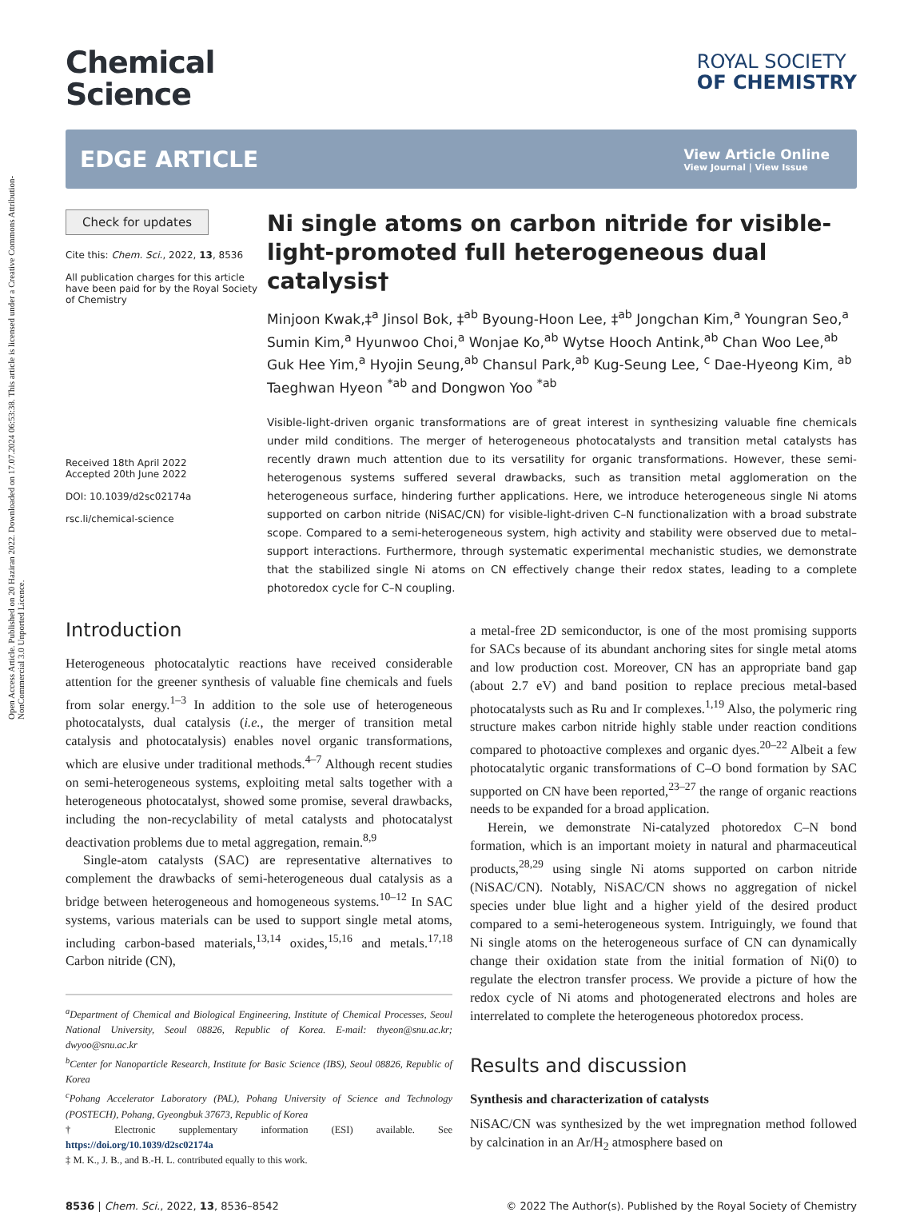Open Access Article. Published on 20 Haziran 2022. Downloaded on 17.07.2024 06:53:38. This article is licensed under a Creative Commons Attribution-NonCommercial 3.0 Unported Licence.
Chemical
Science
ROYAL SOCIETY
OF CHEMISTRY
EDGE ARTICLE
View Article Online
View Journal | View Issue
Check for updates
Cite this: Chem. Sci., 2022, 13, 8536
All publication charges for this article have been paid for by the Royal Society of Chemistry
Received 18th April 2022
Accepted 20th June 2022
DOI: 10.1039/d2sc02174a
rsc.li/chemical-science
Ni single atoms on carbon nitride for visible-light-promoted full heterogeneous dual catalysis†
Minjoon Kwak,‡<sup>a</sup> Jinsol Bok, ‡<sup>ab</sup> Byoung-Hoon Lee, ‡<sup>ab</sup> Jongchan Kim,<sup>a</sup> Youngran Seo,<sup>a</sup> Sumin Kim,<sup>a</sup> Hyunwoo Choi,<sup>a</sup> Wonjae Ko,<sup>ab</sup> Wytse Hooch Antink,<sup>ab</sup> Chan Woo Lee,<sup>ab</sup> Guk Hee Yim,<sup>a</sup> Hyojin Seung,<sup>ab</sup> Chansul Park,<sup>ab</sup> Kug-Seung Lee, <sup>c</sup> Dae-Hyeong Kim, <sup>ab</sup> Taeghwan Hyeon <sup>*ab</sup> and Dongwon Yoo <sup>*ab</sup>
Visible-light-driven organic transformations are of great interest in synthesizing valuable fine chemicals under mild conditions. The merger of heterogeneous photocatalysts and transition metal catalysts has recently drawn much attention due to its versatility for organic transformations. However, these semi-heterogenous systems suffered several drawbacks, such as transition metal agglomeration on the heterogeneous surface, hindering further applications. Here, we introduce heterogeneous single Ni atoms supported on carbon nitride (NiSAC/CN) for visible-light-driven C–N functionalization with a broad substrate scope. Compared to a semi-heterogeneous system, high activity and stability were observed due to metal–support interactions. Furthermore, through systematic experimental mechanistic studies, we demonstrate that the stabilized single Ni atoms on CN effectively change their redox states, leading to a complete photoredox cycle for C–N coupling.
Introduction
Heterogeneous photocatalytic reactions have received considerable attention for the greener synthesis of valuable fine chemicals and fuels from solar energy.<sup>1–3</sup> In addition to the sole use of heterogeneous photocatalysts, dual catalysis (i.e., the merger of transition metal catalysis and photocatalysis) enables novel organic transformations, which are elusive under traditional methods.<sup>4–7</sup> Although recent studies on semi-heterogeneous systems, exploiting metal salts together with a heterogeneous photocatalyst, showed some promise, several drawbacks, including the non-recyclability of metal catalysts and photocatalyst deactivation problems due to metal aggregation, remain.<sup>8,9</sup>
Single-atom catalysts (SAC) are representative alternatives to complement the drawbacks of semi-heterogeneous dual catalysis as a bridge between heterogeneous and homogeneous systems.<sup>10–12</sup> In SAC systems, various materials can be used to support single metal atoms, including carbon-based materials,<sup>13,14</sup> oxides,<sup>15,16</sup> and metals.<sup>17,18</sup> Carbon nitride (CN),
<sup>a</sup> Department of Chemical and Biological Engineering, Institute of Chemical Processes, Seoul National University, Seoul 08826, Republic of Korea. E-mail: thyeon@snu.ac.kr; dwyoo@snu.ac.kr
<sup>b</sup> Center for Nanoparticle Research, Institute for Basic Science (IBS), Seoul 08826, Republic of Korea
<sup>c</sup> Pohang Accelerator Laboratory (PAL), Pohang University of Science and Technology (POSTECH), Pohang, Gyeongbuk 37673, Republic of Korea
† Electronic supplementary information (ESI) available. See https://doi.org/10.1039/d2sc02174a
‡ M. K., J. B., and B.-H. L. contributed equally to this work.
a metal-free 2D semiconductor, is one of the most promising supports for SACs because of its abundant anchoring sites for single metal atoms and low production cost. Moreover, CN has an appropriate band gap (about 2.7 eV) and band position to replace precious metal-based photocatalysts such as Ru and Ir complexes.<sup>1,19</sup> Also, the polymeric ring structure makes carbon nitride highly stable under reaction conditions compared to photoactive complexes and organic dyes.<sup>20–22</sup> Albeit a few photocatalytic organic transformations of C–O bond formation by SAC supported on CN have been reported,<sup>23–27</sup> the range of organic reactions needs to be expanded for a broad application.
Herein, we demonstrate Ni-catalyzed photoredox C–N bond formation, which is an important moiety in natural and pharmaceutical products,<sup>28,29</sup> using single Ni atoms supported on carbon nitride (NiSAC/CN). Notably, NiSAC/CN shows no aggregation of nickel species under blue light and a higher yield of the desired product compared to a semi-heterogeneous system. Intriguingly, we found that Ni single atoms on the heterogeneous surface of CN can dynamically change their oxidation state from the initial formation of Ni(0) to regulate the electron transfer process. We provide a picture of how the redox cycle of Ni atoms and photogenerated electrons and holes are interrelated to complete the heterogeneous photoredox process.
Results and discussion
Synthesis and characterization of catalysts
NiSAC/CN was synthesized by the wet impregnation method followed by calcination in an Ar/H<sub>2</sub> atmosphere based on
8536 | Chem. Sci., 2022, 13, 8536–8542 © 2022 The Author(s). Published by the Royal Society of Chemistry